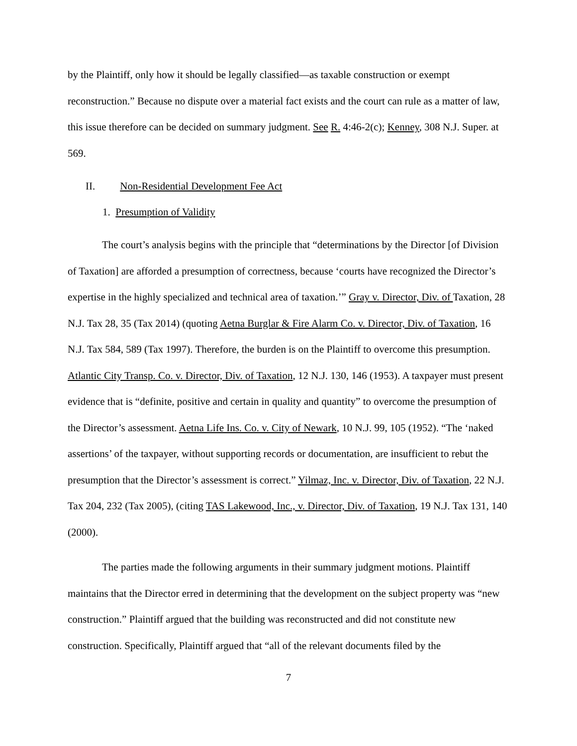by the Plaintiff, only how it should be legally classified—as taxable construction or exempt reconstruction.” Because no dispute over a material fact exists and the court can rule as a matter of law, this issue therefore can be decided on summary judgment. See R. 4:46-2(c); Kenney, 308 N.J. Super. at 569.
II. Non-Residential Development Fee Act
1. Presumption of Validity
The court’s analysis begins with the principle that “determinations by the Director [of Division of Taxation] are afforded a presumption of correctness, because ‘courts have recognized the Director’s expertise in the highly specialized and technical area of taxation.’” Gray v. Director, Div. of Taxation, 28 N.J. Tax 28, 35 (Tax 2014) (quoting Aetna Burglar & Fire Alarm Co. v. Director, Div. of Taxation, 16 N.J. Tax 584, 589 (Tax 1997). Therefore, the burden is on the Plaintiff to overcome this presumption. Atlantic City Transp. Co. v. Director, Div. of Taxation, 12 N.J. 130, 146 (1953). A taxpayer must present evidence that is “definite, positive and certain in quality and quantity” to overcome the presumption of the Director’s assessment. Aetna Life Ins. Co. v. City of Newark, 10 N.J. 99, 105 (1952). “The ‘naked assertions’ of the taxpayer, without supporting records or documentation, are insufficient to rebut the presumption that the Director’s assessment is correct.” Yilmaz, Inc. v. Director, Div. of Taxation, 22 N.J. Tax 204, 232 (Tax 2005), (citing TAS Lakewood, Inc., v. Director, Div. of Taxation, 19 N.J. Tax 131, 140 (2000).
The parties made the following arguments in their summary judgment motions. Plaintiff maintains that the Director erred in determining that the development on the subject property was “new construction.” Plaintiff argued that the building was reconstructed and did not constitute new construction. Specifically, Plaintiff argued that “all of the relevant documents filed by the
7